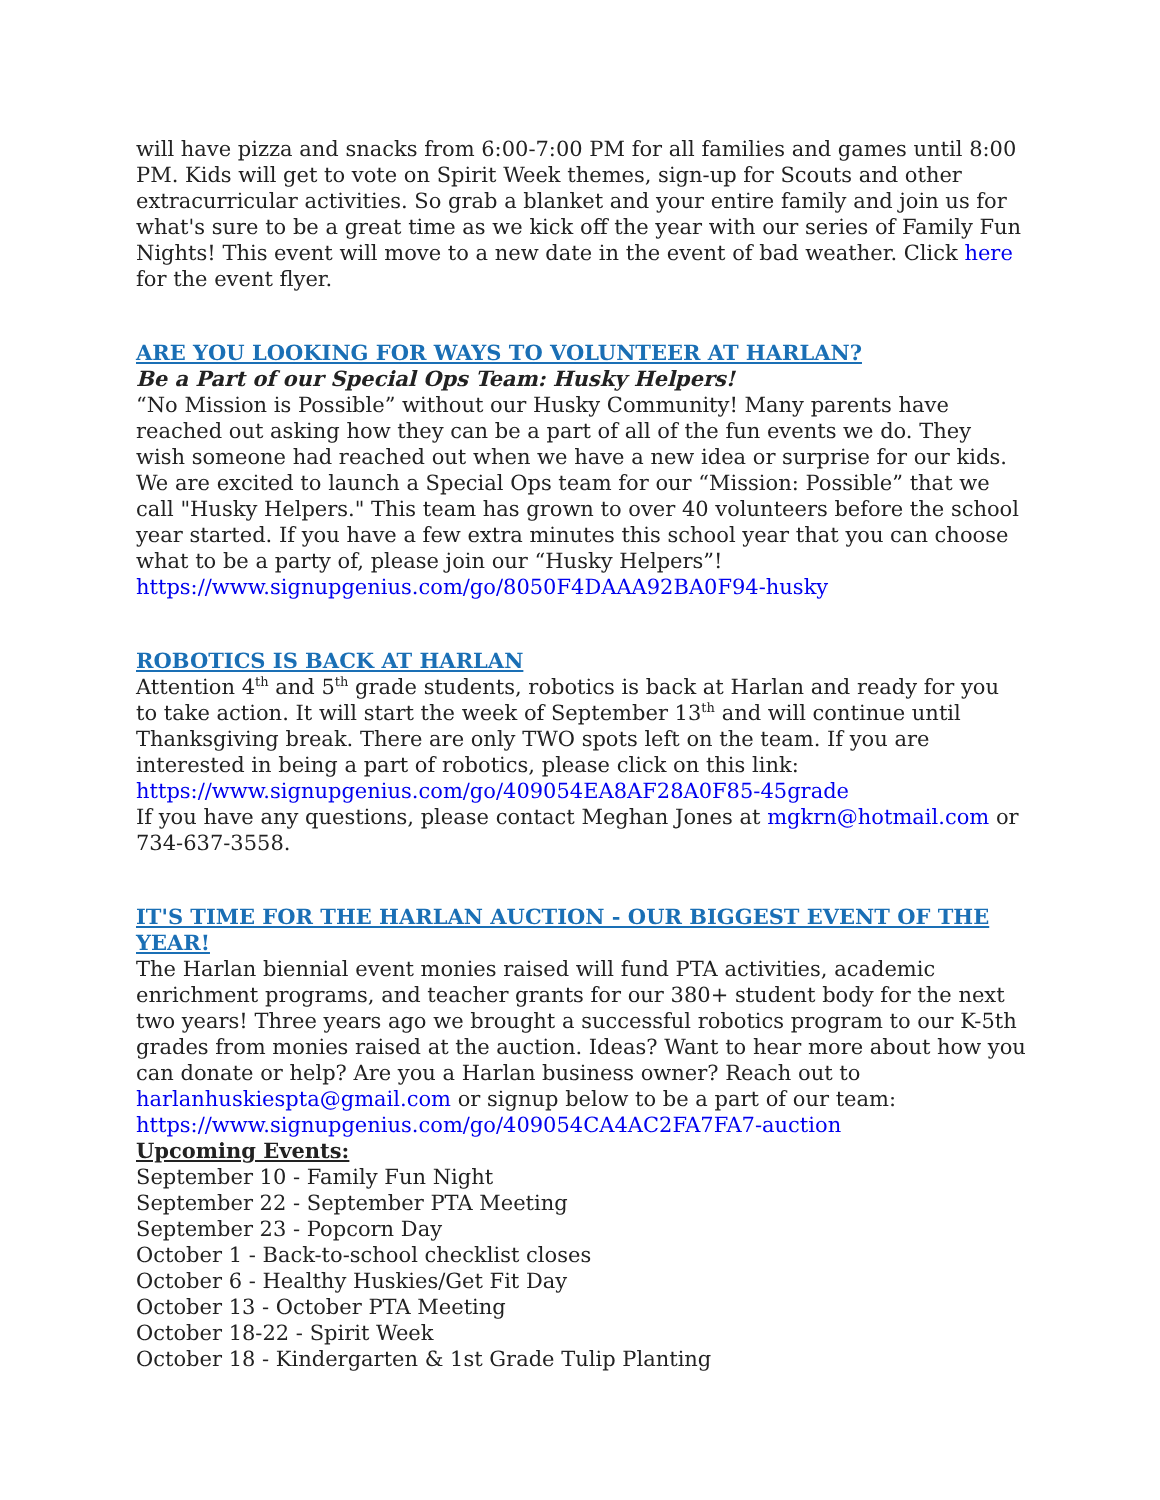will have pizza and snacks from 6:00-7:00 PM for all families and games until 8:00 PM. Kids will get to vote on Spirit Week themes, sign-up for Scouts and other extracurricular activities. So grab a blanket and your entire family and join us for what's sure to be a great time as we kick off the year with our series of Family Fun Nights! This event will move to a new date in the event of bad weather. Click here for the event flyer.
ARE YOU LOOKING FOR WAYS TO VOLUNTEER AT HARLAN?
Be a Part of our Special Ops Team: Husky Helpers!
“No Mission is Possible” without our Husky Community! Many parents have reached out asking how they can be a part of all of the fun events we do. They wish someone had reached out when we have a new idea or surprise for our kids. We are excited to launch a Special Ops team for our “Mission: Possible” that we call "Husky Helpers." This team has grown to over 40 volunteers before the school year started. If you have a few extra minutes this school year that you can choose what to be a party of, please join our “Husky Helpers”! https://www.signupgenius.com/go/8050F4DAAA92BA0F94-husky
ROBOTICS IS BACK AT HARLAN
Attention 4<sup>th</sup> and 5<sup>th</sup> grade students, robotics is back at Harlan and ready for you to take action. It will start the week of September 13<sup>th</sup> and will continue until Thanksgiving break. There are only TWO spots left on the team. If you are interested in being a part of robotics, please click on this link: https://www.signupgenius.com/go/409054EA8AF28A0F85-45grade
If you have any questions, please contact Meghan Jones at mgkrn@hotmail.com or 734-637-3558.
IT'S TIME FOR THE HARLAN AUCTION - OUR BIGGEST EVENT OF THE YEAR!
The Harlan biennial event monies raised will fund PTA activities, academic enrichment programs, and teacher grants for our 380+ student body for the next two years! Three years ago we brought a successful robotics program to our K-5th grades from monies raised at the auction. Ideas? Want to hear more about how you can donate or help? Are you a Harlan business owner? Reach out to harlanhuskiespta@gmail.com or signup below to be a part of our team: https://www.signupgenius.com/go/409054CA4AC2FA7FA7-auction
Upcoming Events:
September 10 - Family Fun Night
September 22 - September PTA Meeting
September 23 - Popcorn Day
October 1 - Back-to-school checklist closes
October 6 - Healthy Huskies/Get Fit Day
October 13 - October PTA Meeting
October 18-22 - Spirit Week
October 18 - Kindergarten & 1st Grade Tulip Planting